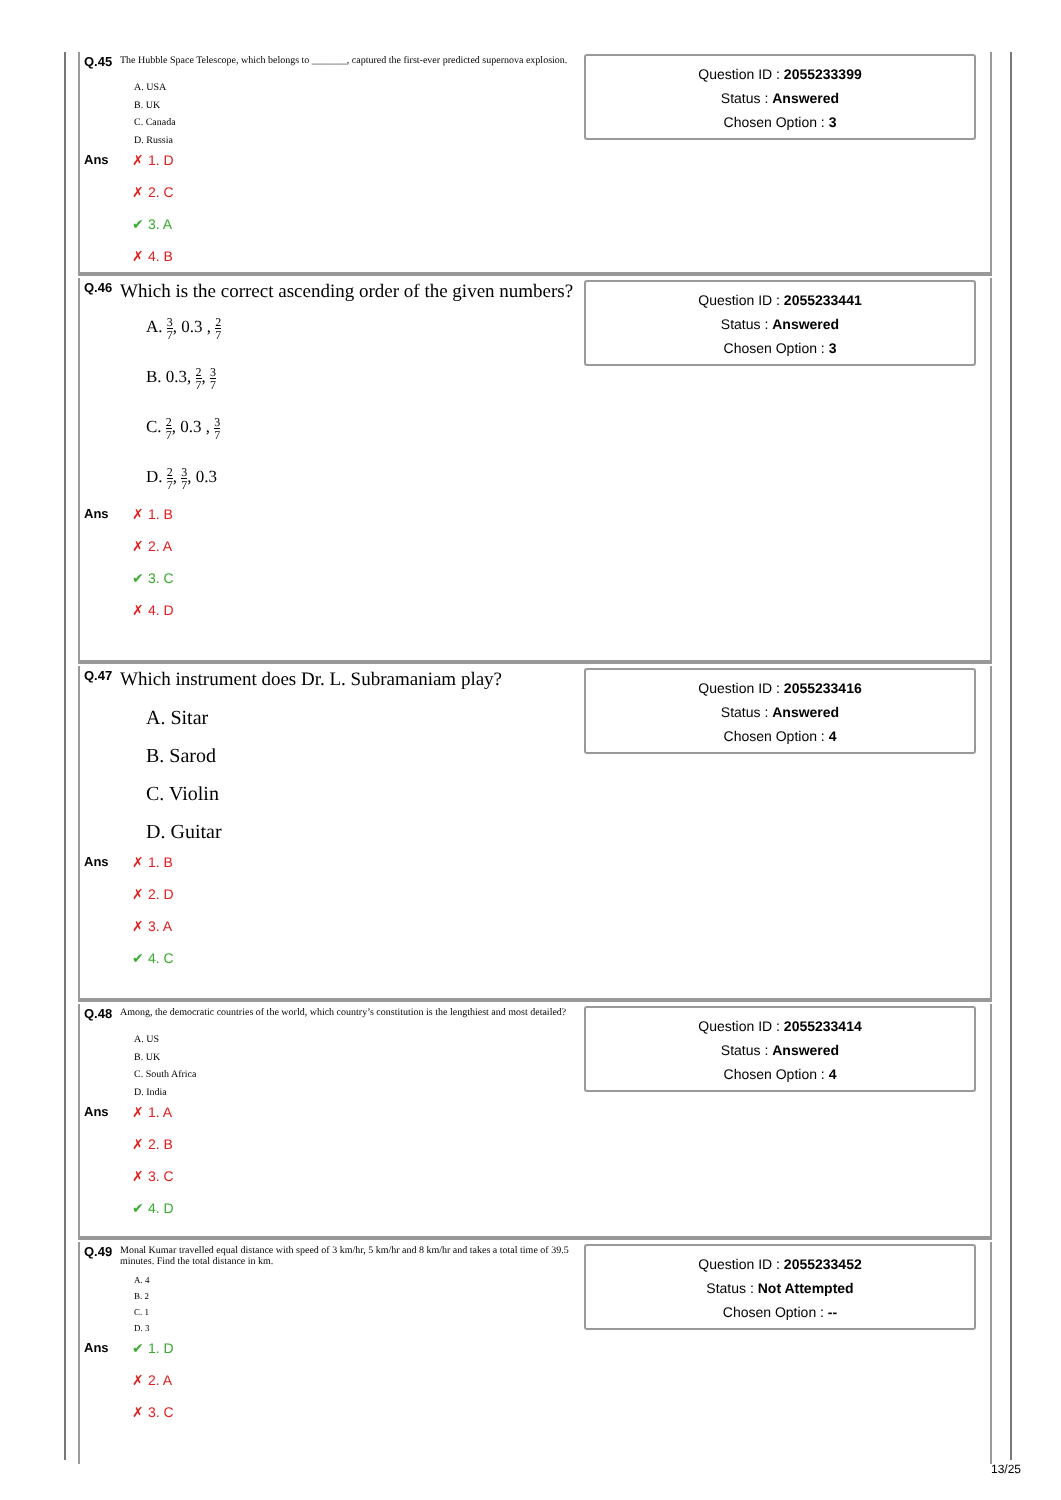Q.45 The Hubble Space Telescope, which belongs to _______, captured the first-ever predicted supernova explosion.
A. USA
B. UK
C. Canada
D. Russia
Ans
✗ 1. D
✗ 2. C
✔ 3. A
✗ 4. B
Question ID : 2055233399
Status : Answered
Chosen Option : 3
Q.46 Which is the correct ascending order of the given numbers?
A. 3 7, 0.3 , 2 7
B. 0.3, 2 7, 3 7
C. 2 7, 0.3 , 3 7
D. 2 7, 3 7, 0.3
Ans
✗ 1. B
✗ 2. A
✔ 3. C
✗ 4. D
Question ID : 2055233441
Status : Answered
Chosen Option : 3
Q.47 Which instrument does Dr. L. Subramaniam play?
A. Sitar
B. Sarod
C. Violin
D. Guitar
Ans
✗ 1. B
✗ 2. D
✗ 3. A
✔ 4. C
Question ID : 2055233416
Status : Answered
Chosen Option : 4
Q.48 Among, the democratic countries of the world, which country’s constitution is the lengthiest and most detailed?
A. US
B. UK
C. South Africa
D. India
Ans
✗ 1. A
✗ 2. B
✗ 3. C
✔ 4. D
Question ID : 2055233414
Status : Answered
Chosen Option : 4
Q.49 Monal Kumar travelled equal distance with speed of 3 km/hr, 5 km/hr and 8 km/hr and takes a total time of 39.5 minutes. Find the total distance in km.
A. 4
B. 2
C. 1
D. 3
Ans
✔ 1. D
✗ 2. A
✗ 3. C
Question ID : 2055233452
Status : Not Attempted
Chosen Option : --
13/25